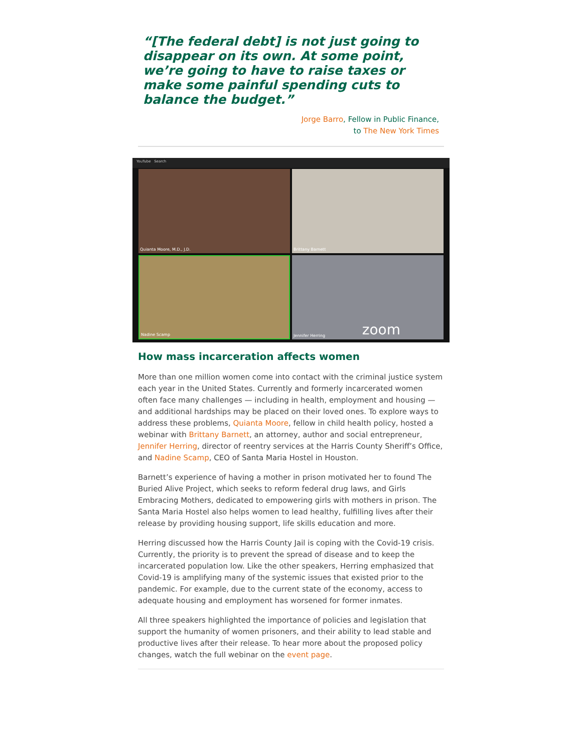“[The federal debt] is not just going to disappear on its own. At some point, we’re going to have to raise taxes or make some painful spending cuts to balance the budget.”
Jorge Barro, Fellow in Public Finance,
to The New York Times
YouTube Search
Quianta Moore, M.D., J.D.
Brittany Barnett
Nadine Scamp
Jennifer Herring zoom
How mass incarceration affects women
More than one million women come into contact with the criminal justice system each year in the United States. Currently and formerly incarcerated women often face many challenges — including in health, employment and housing — and additional hardships may be placed on their loved ones. To explore ways to address these problems, Quianta Moore, fellow in child health policy, hosted a webinar with Brittany Barnett, an attorney, author and social entrepreneur, Jennifer Herring, director of reentry services at the Harris County Sheriff’s Office, and Nadine Scamp, CEO of Santa Maria Hostel in Houston.
Barnett’s experience of having a mother in prison motivated her to found The Buried Alive Project, which seeks to reform federal drug laws, and Girls Embracing Mothers, dedicated to empowering girls with mothers in prison. The Santa Maria Hostel also helps women to lead healthy, fulfilling lives after their release by providing housing support, life skills education and more.
Herring discussed how the Harris County Jail is coping with the Covid-19 crisis. Currently, the priority is to prevent the spread of disease and to keep the incarcerated population low. Like the other speakers, Herring emphasized that Covid-19 is amplifying many of the systemic issues that existed prior to the pandemic. For example, due to the current state of the economy, access to adequate housing and employment has worsened for former inmates.
All three speakers highlighted the importance of policies and legislation that support the humanity of women prisoners, and their ability to lead stable and productive lives after their release. To hear more about the proposed policy changes, watch the full webinar on the event page.